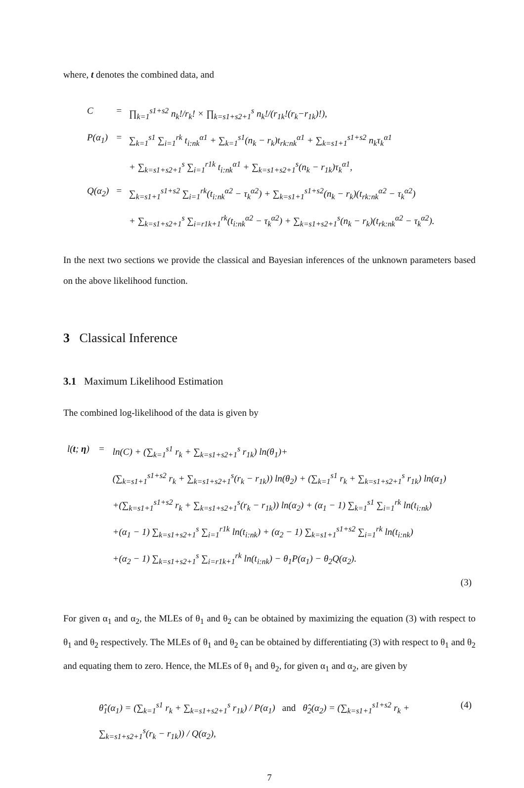where, t denotes the combined data, and
| C | = | ∏<sub>k=1</sub><sup>s1+s2</sup> n<sub>k</sub>!/r<sub>k</sub>! × ∏<sub>k=s1+s2+1</sub><sup>s</sup> n<sub>k</sub>!/(r<sub>1k</sub>!(r<sub>k</sub>−r<sub>1k</sub>)!), |
| P(α<sub>1</sub>) | = | ∑<sub>k=1</sub><sup>s1</sup> ∑<sub>i=1</sub><sup>rk</sup> t<sub>i:nk</sub><sup>α1</sup> + ∑<sub>k=1</sub><sup>s1</sup>(n<sub>k</sub> − r<sub>k</sub>)t<sub>rk:nk</sub><sup>α1</sup> + ∑<sub>k=s1+1</sub><sup>s1+s2</sup> n<sub>k</sub>τ<sub>k</sub><sup>α1</sup> |
| | | + ∑<sub>k=s1+s2+1</sub><sup>s</sup> ∑<sub>i=1</sub><sup>r1k</sup> t<sub>i:nk</sub><sup>α1</sup> + ∑<sub>k=s1+s2+1</sub><sup>s</sup>(n<sub>k</sub> − r<sub>1k</sub>)τ<sub>k</sub><sup>α1</sup>, |
| Q(α<sub>2</sub>) | = | ∑<sub>k=s1+1</sub><sup>s1+s2</sup> ∑<sub>i=1</sub><sup>rk</sup>(t<sub>i:nk</sub><sup>α2</sup> − τ<sub>k</sub><sup>α2</sup>) + ∑<sub>k=s1+1</sub><sup>s1+s2</sup>(n<sub>k</sub> − r<sub>k</sub>)(t<sub>rk:nk</sub><sup>α2</sup> − τ<sub>k</sub><sup>α2</sup>) |
| | | + ∑<sub>k=s1+s2+1</sub><sup>s</sup> ∑<sub>i=r1k+1</sub><sup>rk</sup>(t<sub>i:nk</sub><sup>α2</sup> − τ<sub>k</sub><sup>α2</sup>) + ∑<sub>k=s1+s2+1</sub><sup>s</sup>(n<sub>k</sub> − r<sub>k</sub>)(t<sub>rk:nk</sub><sup>α2</sup> − τ<sub>k</sub><sup>α2</sup>). |
In the next two sections we provide the classical and Bayesian inferences of the unknown parameters based on the above likelihood function.
3 Classical Inference
3.1 Maximum Likelihood Estimation
The combined log-likelihood of the data is given by
| l( t ; η ) | = | ln(C) + (∑<sub>k=1</sub><sup>s1</sup> r<sub>k</sub> + ∑<sub>k=s1+s2+1</sub><sup>s</sup> r<sub>1k</sub>) ln(θ<sub>1</sub>)+ |
| | | (∑<sub>k=s1+1</sub><sup>s1+s2</sup> r<sub>k</sub> + ∑<sub>k=s1+s2+1</sub><sup>s</sup>(r<sub>k</sub> − r<sub>1k</sub>)) ln(θ<sub>2</sub>) + (∑<sub>k=1</sub><sup>s1</sup> r<sub>k</sub> + ∑<sub>k=s1+s2+1</sub><sup>s</sup> r<sub>1k</sub>) ln(α<sub>1</sub>) |
| | | +(∑<sub>k=s1+1</sub><sup>s1+s2</sup> r<sub>k</sub> + ∑<sub>k=s1+s2+1</sub><sup>s</sup>(r<sub>k</sub> − r<sub>1k</sub>)) ln(α<sub>2</sub>) + (α<sub>1</sub> − 1) ∑<sub>k=1</sub><sup>s1</sup> ∑<sub>i=1</sub><sup>rk</sup> ln(t<sub>i:nk</sub>) |
| | | +(α<sub>1</sub> − 1) ∑<sub>k=s1+s2+1</sub><sup>s</sup> ∑<sub>i=1</sub><sup>r1k</sup> ln(t<sub>i:nk</sub>) + (α<sub>2</sub> − 1) ∑<sub>k=s1+1</sub><sup>s1+s2</sup> ∑<sub>i=1</sub><sup>rk</sup> ln(t<sub>i:nk</sub>) |
| | | +(α<sub>2</sub> − 1) ∑<sub>k=s1+s2+1</sub><sup>s</sup> ∑<sub>i=r1k+1</sub><sup>rk</sup> ln(t<sub>i:nk</sub>) − θ<sub>1</sub>P(α<sub>1</sub>) − θ<sub>2</sub>Q(α<sub>2</sub>). |
| (3) | | |
For given α<sub>1</sub> and α<sub>2</sub>, the MLEs of θ<sub>1</sub> and θ<sub>2</sub> can be obtained by maximizing the equation (3) with respect to θ<sub>1</sub> and θ<sub>2</sub> respectively. The MLEs of θ<sub>1</sub> and θ<sub>2</sub> can be obtained by differentiating (3) with respect to θ<sub>1</sub> and θ<sub>2</sub> and equating them to zero. Hence, the MLEs of θ<sub>1</sub> and θ<sub>2</sub>, for given α<sub>1</sub> and α<sub>2</sub>, are given by
| θ̂<sub>1</sub>(α<sub>1</sub>) = (∑<sub>k=1</sub><sup>s1</sup> r<sub>k</sub> + ∑<sub>k=s1+s2+1</sub><sup>s</sup> r<sub>1k</sub>) / P(α<sub>1</sub>) and θ̂<sub>2</sub>(α<sub>2</sub>) = (∑<sub>k=s1+1</sub><sup>s1+s2</sup> r<sub>k</sub> + ∑<sub>k=s1+s2+1</sub><sup>s</sup>(r<sub>k</sub> − r<sub>1k</sub>)) / Q(α<sub>2</sub>), | (4) |
7